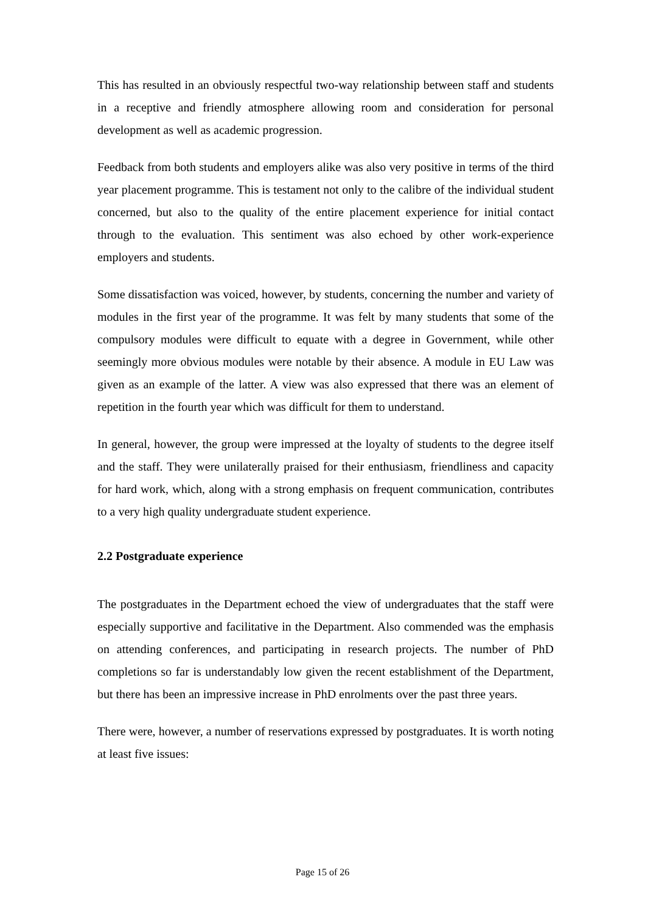This has resulted in an obviously respectful two-way relationship between staff and students in a receptive and friendly atmosphere allowing room and consideration for personal development as well as academic progression.
Feedback from both students and employers alike was also very positive in terms of the third year placement programme. This is testament not only to the calibre of the individual student concerned, but also to the quality of the entire placement experience for initial contact through to the evaluation. This sentiment was also echoed by other work-experience employers and students.
Some dissatisfaction was voiced, however, by students, concerning the number and variety of modules in the first year of the programme. It was felt by many students that some of the compulsory modules were difficult to equate with a degree in Government, while other seemingly more obvious modules were notable by their absence. A module in EU Law was given as an example of the latter. A view was also expressed that there was an element of repetition in the fourth year which was difficult for them to understand.
In general, however, the group were impressed at the loyalty of students to the degree itself and the staff. They were unilaterally praised for their enthusiasm, friendliness and capacity for hard work, which, along with a strong emphasis on frequent communication, contributes to a very high quality undergraduate student experience.
2.2 Postgraduate experience
The postgraduates in the Department echoed the view of undergraduates that the staff were especially supportive and facilitative in the Department. Also commended was the emphasis on attending conferences, and participating in research projects. The number of PhD completions so far is understandably low given the recent establishment of the Department, but there has been an impressive increase in PhD enrolments over the past three years.
There were, however, a number of reservations expressed by postgraduates. It is worth noting at least five issues:
Page 15 of 26